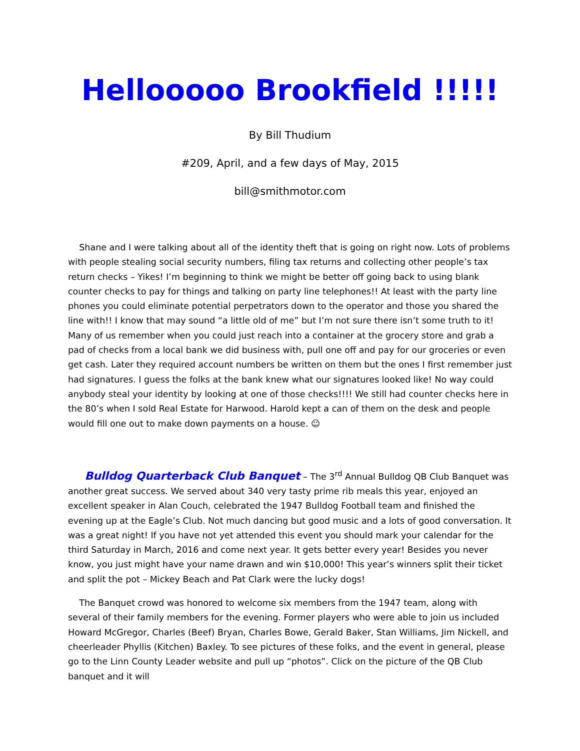Hellooooo Brookfield !!!!!
By Bill Thudium
#209, April, and a few days of May, 2015
bill@smithmotor.com
Shane and I were talking about all of the identity theft that is going on right now. Lots of problems with people stealing social security numbers, filing tax returns and collecting other people’s tax return checks – Yikes! I’m beginning to think we might be better off going back to using blank counter checks to pay for things and talking on party line telephones!! At least with the party line phones you could eliminate potential perpetrators down to the operator and those you shared the line with!! I know that may sound “a little old of me” but I’m not sure there isn’t some truth to it! Many of us remember when you could just reach into a container at the grocery store and grab a pad of checks from a local bank we did business with, pull one off and pay for our groceries or even get cash. Later they required account numbers be written on them but the ones I first remember just had signatures. I guess the folks at the bank knew what our signatures looked like! No way could anybody steal your identity by looking at one of those checks!!!! We still had counter checks here in the 80’s when I sold Real Estate for Harwood. Harold kept a can of them on the desk and people would fill one out to make down payments on a house. ☺
Bulldog Quarterback Club Banquet – The 3<sup>rd</sup> Annual Bulldog QB Club Banquet was another great success. We served about 340 very tasty prime rib meals this year, enjoyed an excellent speaker in Alan Couch, celebrated the 1947 Bulldog Football team and finished the evening up at the Eagle’s Club. Not much dancing but good music and a lots of good conversation. It was a great night! If you have not yet attended this event you should mark your calendar for the third Saturday in March, 2016 and come next year. It gets better every year! Besides you never know, you just might have your name drawn and win $10,000! This year’s winners split their ticket and split the pot – Mickey Beach and Pat Clark were the lucky dogs!
The Banquet crowd was honored to welcome six members from the 1947 team, along with several of their family members for the evening. Former players who were able to join us included Howard McGregor, Charles (Beef) Bryan, Charles Bowe, Gerald Baker, Stan Williams, Jim Nickell, and cheerleader Phyllis (Kitchen) Baxley. To see pictures of these folks, and the event in general, please go to the Linn County Leader website and pull up “photos”. Click on the picture of the QB Club banquet and it will